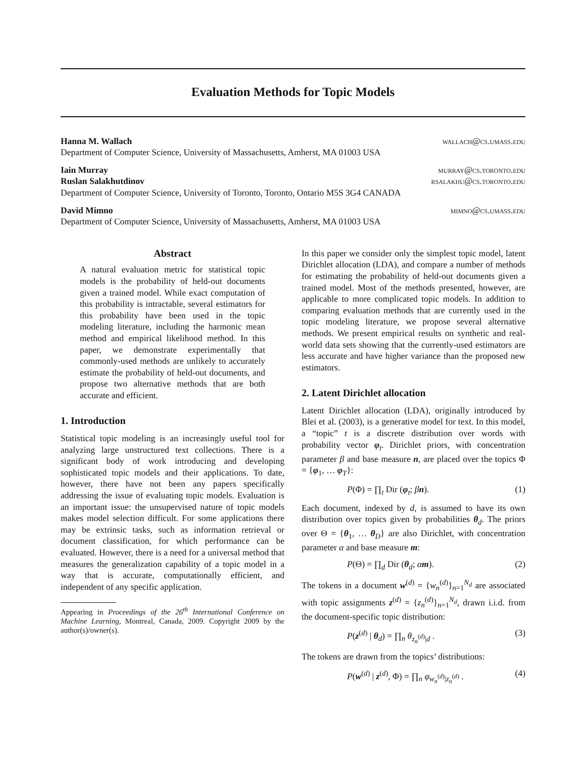Evaluation Methods for Topic Models
Hanna M. Wallach wallach@cs.umass.edu
Department of Computer Science, University of Massachusetts, Amherst, MA 01003 USA
Iain Murray murray@cs.toronto.edu
Ruslan Salakhutdinov rsalakhu@cs.toronto.edu
Department of Computer Science, University of Toronto, Toronto, Ontario M5S 3G4 CANADA
David Mimno mimno@cs.umass.edu
Department of Computer Science, University of Massachusetts, Amherst, MA 01003 USA
Abstract
A natural evaluation metric for statistical topic models is the probability of held-out documents given a trained model. While exact computation of this probability is intractable, several estimators for this probability have been used in the topic modeling literature, including the harmonic mean method and empirical likelihood method. In this paper, we demonstrate experimentally that commonly-used methods are unlikely to accurately estimate the probability of held-out documents, and propose two alternative methods that are both accurate and efficient.
1. Introduction
Statistical topic modeling is an increasingly useful tool for analyzing large unstructured text collections. There is a significant body of work introducing and developing sophisticated topic models and their applications. To date, however, there have not been any papers specifically addressing the issue of evaluating topic models. Evaluation is an important issue: the unsupervised nature of topic models makes model selection difficult. For some applications there may be extrinsic tasks, such as information retrieval or document classification, for which performance can be evaluated. However, there is a need for a universal method that measures the generalization capability of a topic model in a way that is accurate, computationally efficient, and independent of any specific application.
Appearing in Proceedings of the 26<sup>th</sup> International Conference on Machine Learning, Montreal, Canada, 2009. Copyright 2009 by the author(s)/owner(s).
In this paper we consider only the simplest topic model, latent Dirichlet allocation (LDA), and compare a number of methods for estimating the probability of held-out documents given a trained model. Most of the methods presented, however, are applicable to more complicated topic models. In addition to comparing evaluation methods that are currently used in the topic modeling literature, we propose several alternative methods. We present empirical results on synthetic and real-world data sets showing that the currently-used estimators are less accurate and have higher variance than the proposed new estimators.
2. Latent Dirichlet allocation
Latent Dirichlet allocation (LDA), originally introduced by Blei et al. (2003), is a generative model for text. In this model, a “topic” t is a discrete distribution over words with probability vector φ<sub>t</sub>. Dirichlet priors, with concentration parameter β and base measure n, are placed over the topics Φ = {φ<sub>1</sub>, … φ<sub>T</sub>}:
P(Φ) = ∏<sub>t</sub> Dir (φ<sub>t</sub>; βn). (1)
Each document, indexed by d, is assumed to have its own distribution over topics given by probabilities θ<sub>d</sub>. The priors over Θ = {θ<sub>1</sub>, … θ<sub>D</sub>} are also Dirichlet, with concentration parameter α and base measure m:
P(Θ) = ∏<sub>d</sub> Dir (θ<sub>d</sub>; αm). (2)
The tokens in a document w<sup>(d)</sup> = {w<sub>n</sub><sup>(d)</sup>}<sub>n=1</sub><sup>N<sub>d</sub></sup> are associated with topic assignments z<sup>(d)</sup> = {z<sub>n</sub><sup>(d)</sup>}<sub>n=1</sub><sup>N<sub>d</sub></sup>, drawn i.i.d. from the document-specific topic distribution:
P(z<sup>(d)</sup> | θ<sub>d</sub>) = ∏<sub>n</sub> θ<sub>z<sub>n</sub><sup>(d)</sup>|d</sub> . (3)
The tokens are drawn from the topics’ distributions:
P(w<sup>(d)</sup> | z<sup>(d)</sup>, Φ) = ∏<sub>n</sub> φ<sub>w<sub>n</sub><sup>(d)</sup>|z<sub>n</sub><sup>(d)</sup></sub> . (4)